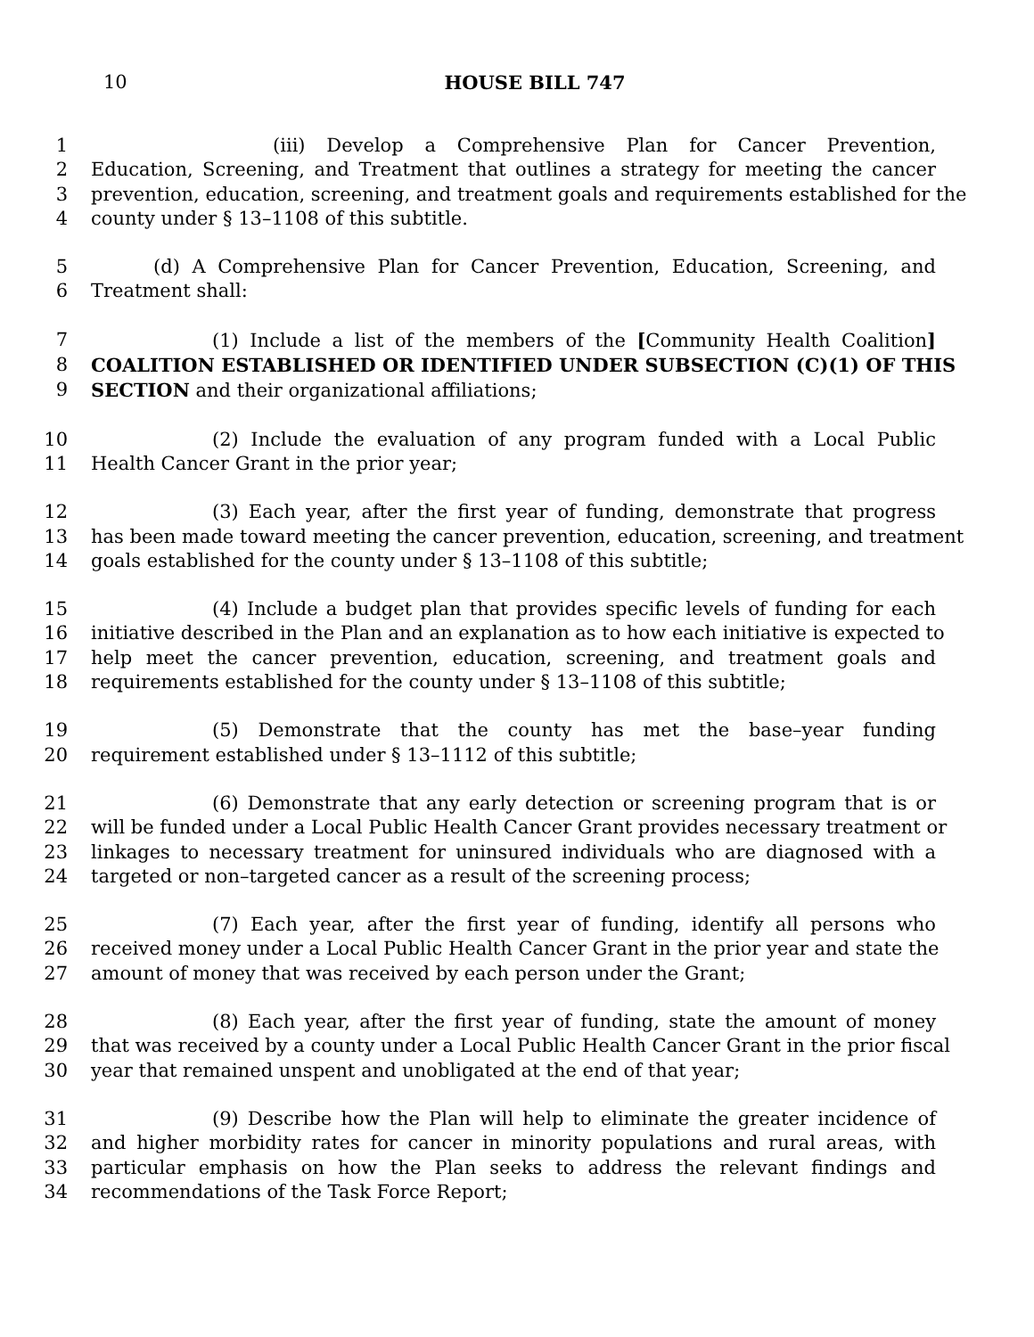10
HOUSE BILL 747
1 (iii) Develop a Comprehensive Plan for Cancer Prevention,
2 Education, Screening, and Treatment that outlines a strategy for meeting the cancer
3 prevention, education, screening, and treatment goals and requirements established for the
4 county under § 13–1108 of this subtitle.
5 (d) A Comprehensive Plan for Cancer Prevention, Education, Screening, and
6 Treatment shall:
7 (1) Include a list of the members of the [Community Health Coalition]
8 COALITION ESTABLISHED OR IDENTIFIED UNDER SUBSECTION (C)(1) OF THIS
9 SECTION and their organizational affiliations;
10 (2) Include the evaluation of any program funded with a Local Public
11 Health Cancer Grant in the prior year;
12 (3) Each year, after the first year of funding, demonstrate that progress
13 has been made toward meeting the cancer prevention, education, screening, and treatment
14 goals established for the county under § 13–1108 of this subtitle;
15 (4) Include a budget plan that provides specific levels of funding for each
16 initiative described in the Plan and an explanation as to how each initiative is expected to
17 help meet the cancer prevention, education, screening, and treatment goals and
18 requirements established for the county under § 13–1108 of this subtitle;
19 (5) Demonstrate that the county has met the base–year funding
20 requirement established under § 13–1112 of this subtitle;
21 (6) Demonstrate that any early detection or screening program that is or
22 will be funded under a Local Public Health Cancer Grant provides necessary treatment or
23 linkages to necessary treatment for uninsured individuals who are diagnosed with a
24 targeted or non–targeted cancer as a result of the screening process;
25 (7) Each year, after the first year of funding, identify all persons who
26 received money under a Local Public Health Cancer Grant in the prior year and state the
27 amount of money that was received by each person under the Grant;
28 (8) Each year, after the first year of funding, state the amount of money
29 that was received by a county under a Local Public Health Cancer Grant in the prior fiscal
30 year that remained unspent and unobligated at the end of that year;
31 (9) Describe how the Plan will help to eliminate the greater incidence of
32 and higher morbidity rates for cancer in minority populations and rural areas, with
33 particular emphasis on how the Plan seeks to address the relevant findings and
34 recommendations of the Task Force Report;